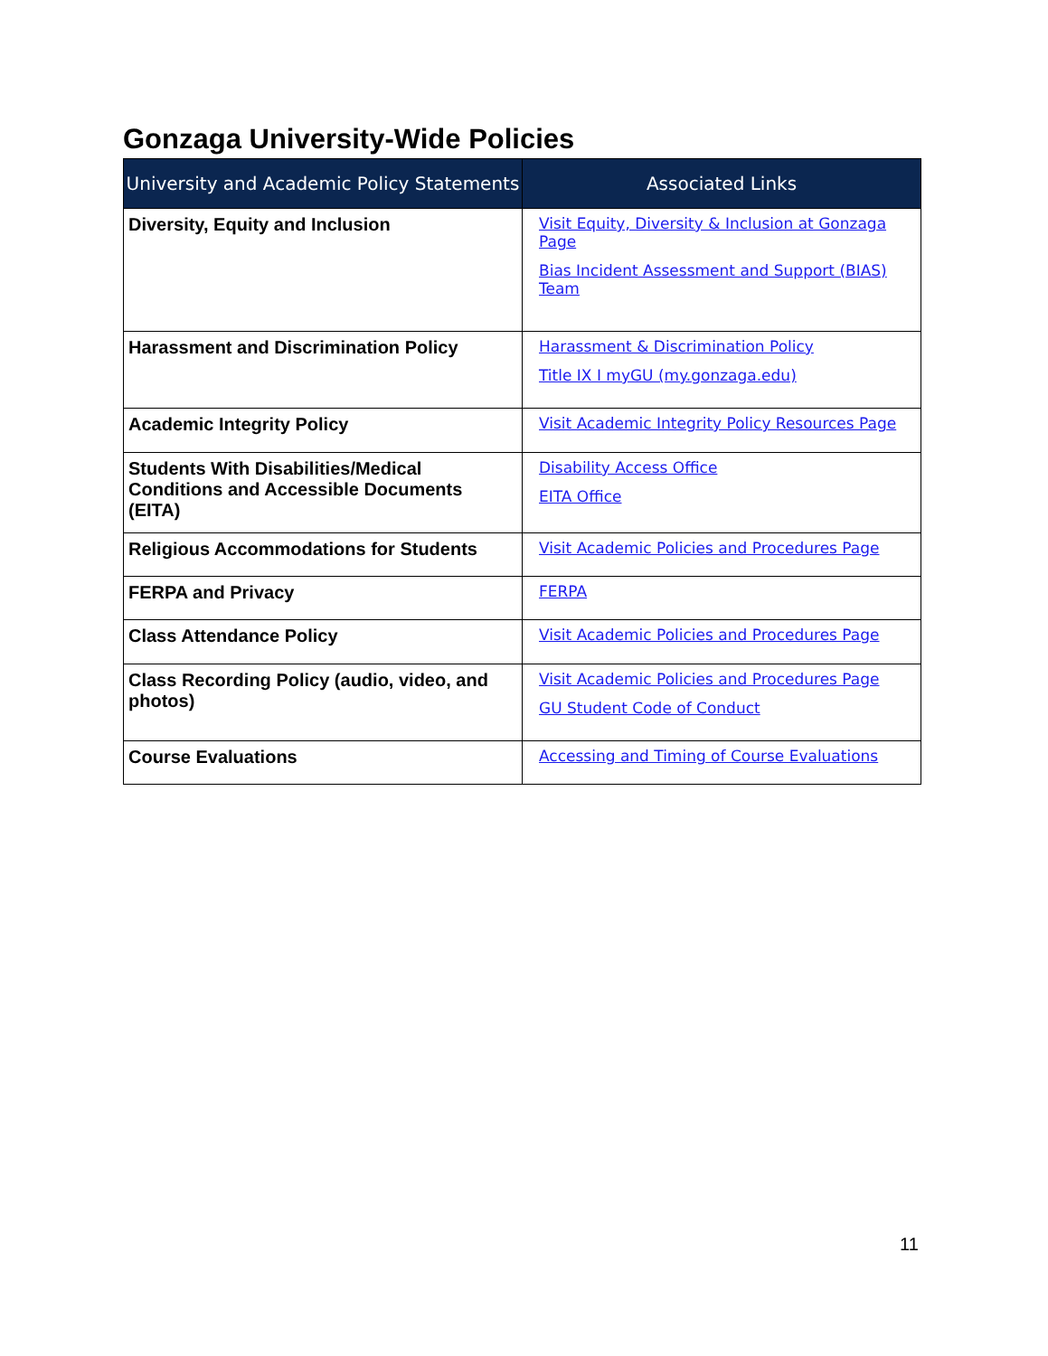Gonzaga University-Wide Policies
| University and Academic Policy Statements | Associated Links |
| --- | --- |
| Diversity, Equity and Inclusion | Visit Equity, Diversity & Inclusion at Gonzaga Page Bias Incident Assessment and Support (BIAS) Team |
| Harassment and Discrimination Policy | Harassment & Discrimination Policy Title IX I myGU (my.gonzaga.edu) |
| Academic Integrity Policy | Visit Academic Integrity Policy Resources Page |
| Students With Disabilities/Medical Conditions and Accessible Documents (EITA) | Disability Access Office EITA Office |
| Religious Accommodations for Students | Visit Academic Policies and Procedures Page |
| FERPA and Privacy | FERPA |
| Class Attendance Policy | Visit Academic Policies and Procedures Page |
| Class Recording Policy (audio, video, and photos) | Visit Academic Policies and Procedures Page GU Student Code of Conduct |
| Course Evaluations | Accessing and Timing of Course Evaluations |
11